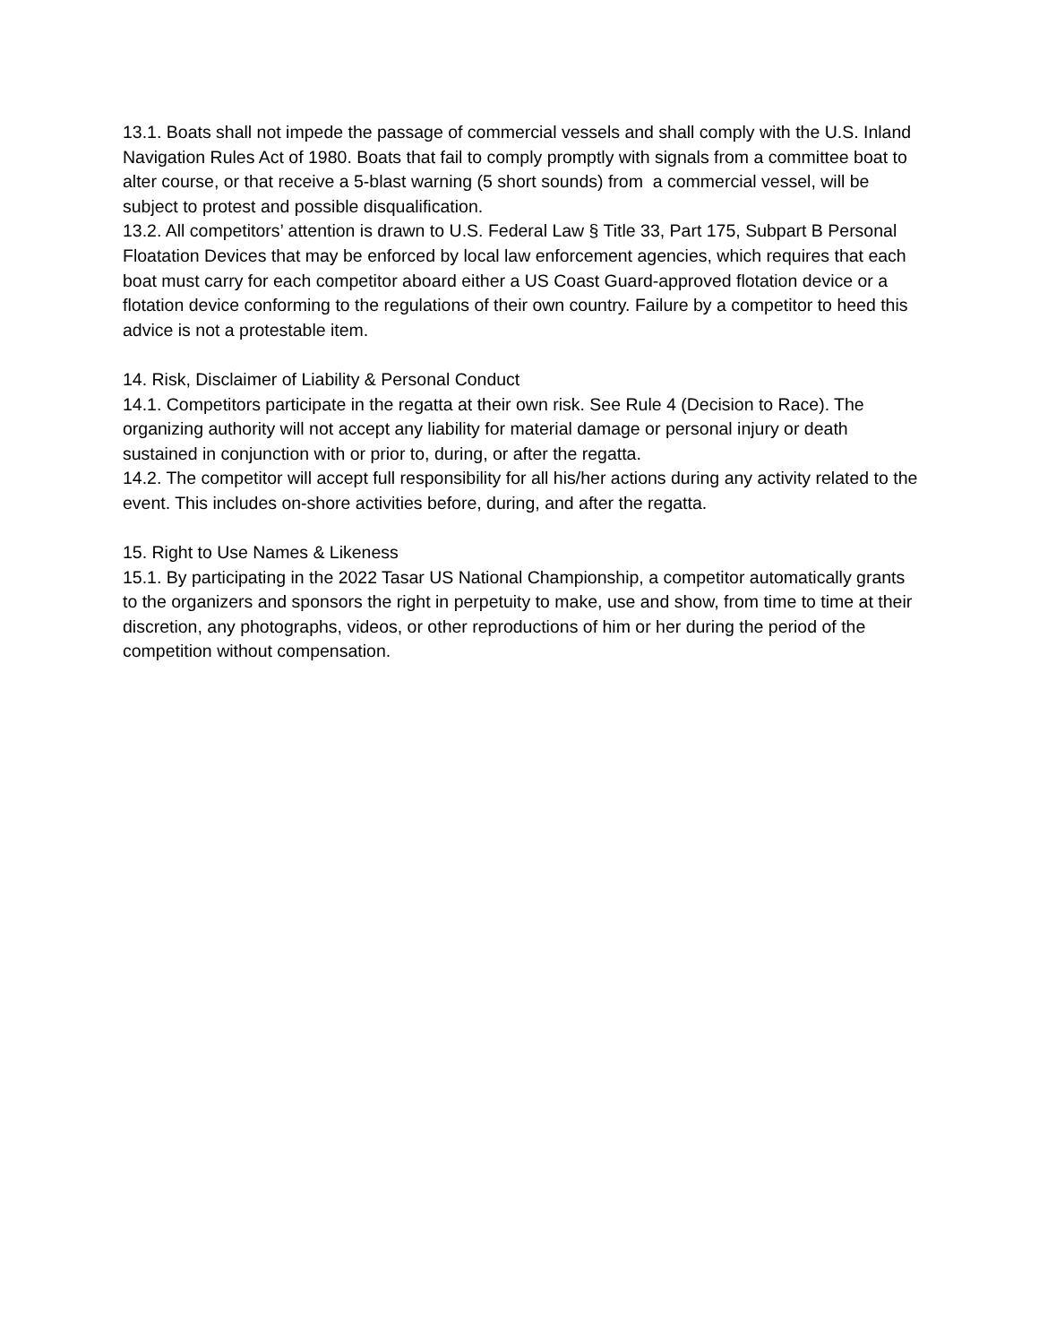13.1. Boats shall not impede the passage of commercial vessels and shall comply with the U.S. Inland Navigation Rules Act of 1980. Boats that fail to comply promptly with signals from a committee boat to alter course, or that receive a 5-blast warning (5 short sounds) from a commercial vessel, will be subject to protest and possible disqualification.
13.2. All competitors’ attention is drawn to U.S. Federal Law § Title 33, Part 175, Subpart B Personal Floatation Devices that may be enforced by local law enforcement agencies, which requires that each boat must carry for each competitor aboard either a US Coast Guard-approved flotation device or a flotation device conforming to the regulations of their own country. Failure by a competitor to heed this advice is not a protestable item.
14. Risk, Disclaimer of Liability & Personal Conduct
14.1. Competitors participate in the regatta at their own risk. See Rule 4 (Decision to Race). The organizing authority will not accept any liability for material damage or personal injury or death sustained in conjunction with or prior to, during, or after the regatta.
14.2. The competitor will accept full responsibility for all his/her actions during any activity related to the event. This includes on-shore activities before, during, and after the regatta.
15. Right to Use Names & Likeness
15.1. By participating in the 2022 Tasar US National Championship, a competitor automatically grants to the organizers and sponsors the right in perpetuity to make, use and show, from time to time at their discretion, any photographs, videos, or other reproductions of him or her during the period of the competition without compensation.